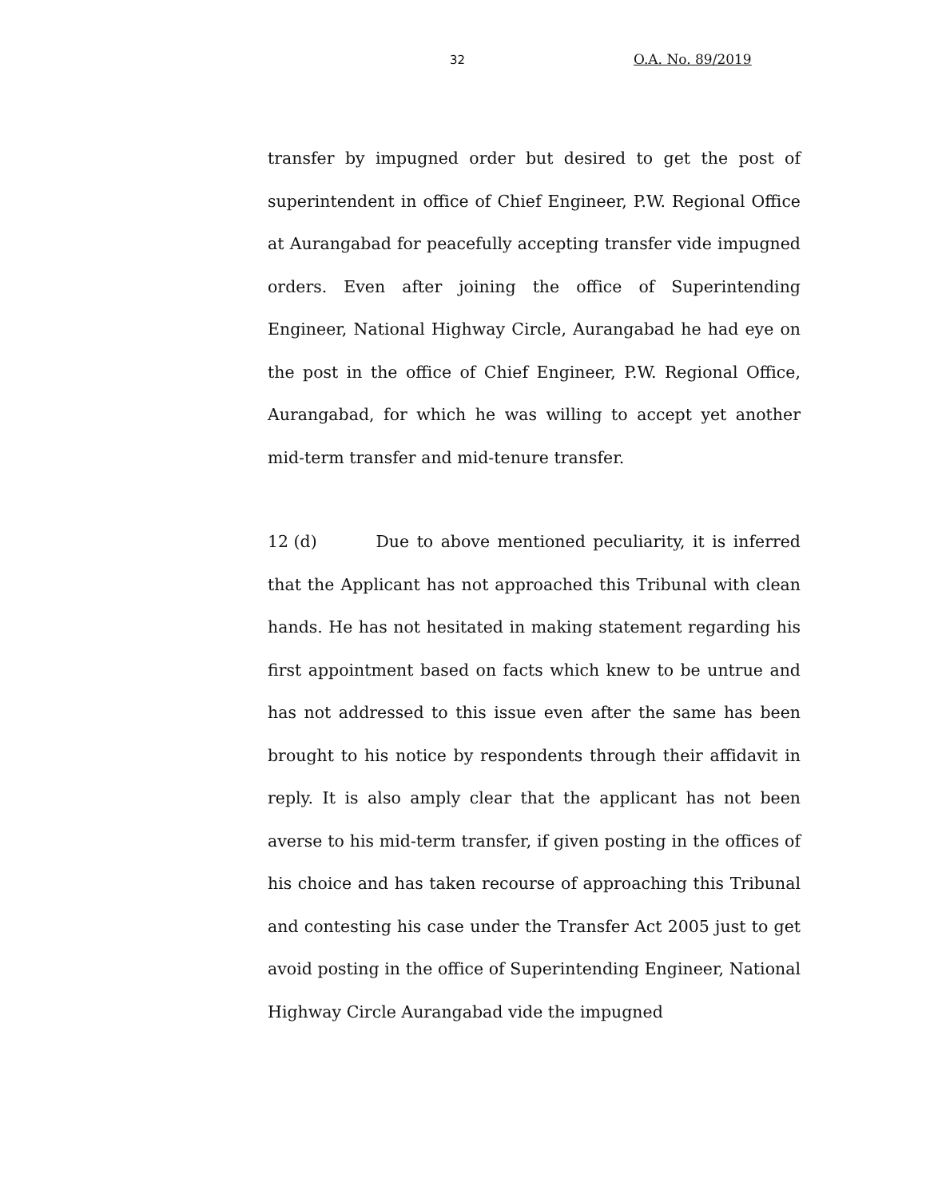32 O.A. No. 89/2019
transfer by impugned order but desired to get the post of superintendent in office of Chief Engineer, P.W. Regional Office at Aurangabad for peacefully accepting transfer vide impugned orders. Even after joining the office of Superintending Engineer, National Highway Circle, Aurangabad he had eye on the post in the office of Chief Engineer, P.W. Regional Office, Aurangabad, for which he was willing to accept yet another mid-term transfer and mid-tenure transfer.
12 (d) Due to above mentioned peculiarity, it is inferred that the Applicant has not approached this Tribunal with clean hands. He has not hesitated in making statement regarding his first appointment based on facts which knew to be untrue and has not addressed to this issue even after the same has been brought to his notice by respondents through their affidavit in reply. It is also amply clear that the applicant has not been averse to his mid-term transfer, if given posting in the offices of his choice and has taken recourse of approaching this Tribunal and contesting his case under the Transfer Act 2005 just to get avoid posting in the office of Superintending Engineer, National Highway Circle Aurangabad vide the impugned